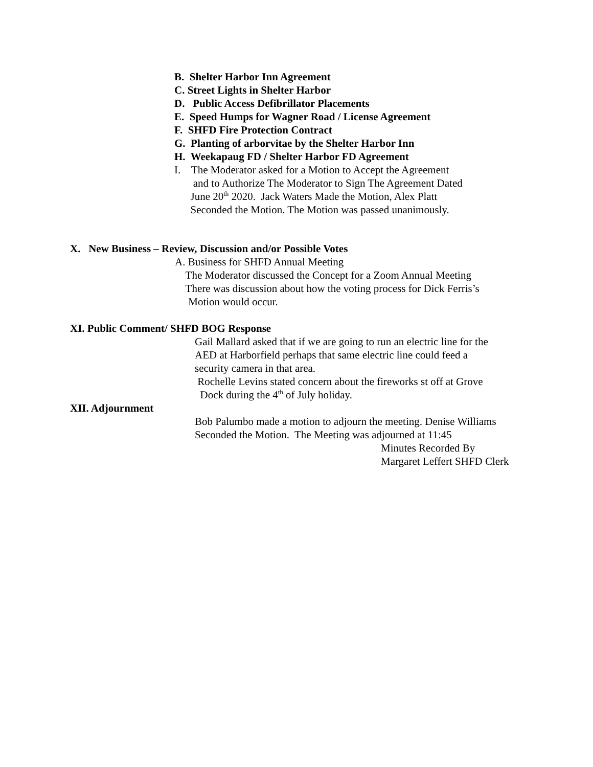B. Shelter Harbor Inn Agreement
C. Street Lights in Shelter Harbor
D. Public Access Defibrillator Placements
E. Speed Humps for Wagner Road / License Agreement
F. SHFD Fire Protection Contract
G. Planting of arborvitae by the Shelter Harbor Inn
H. Weekapaug FD / Shelter Harbor FD Agreement
I. The Moderator asked for a Motion to Accept the Agreement
and to Authorize The Moderator to Sign The Agreement Dated
June 20<sup>th</sup> 2020. Jack Waters Made the Motion, Alex Platt
Seconded the Motion. The Motion was passed unanimously.
X. New Business – Review, Discussion and/or Possible Votes
A. Business for SHFD Annual Meeting
The Moderator discussed the Concept for a Zoom Annual Meeting
There was discussion about how the voting process for Dick Ferris’s
Motion would occur.
XI. Public Comment/ SHFD BOG Response
Gail Mallard asked that if we are going to run an electric line for the
AED at Harborfield perhaps that same electric line could feed a
security camera in that area.
Rochelle Levins stated concern about the fireworks st off at Grove
Dock during the 4<sup>th</sup> of July holiday.
XII. Adjournment
Bob Palumbo made a motion to adjourn the meeting. Denise Williams
Seconded the Motion. The Meeting was adjourned at 11:45
Minutes Recorded By
Margaret Leffert SHFD Clerk